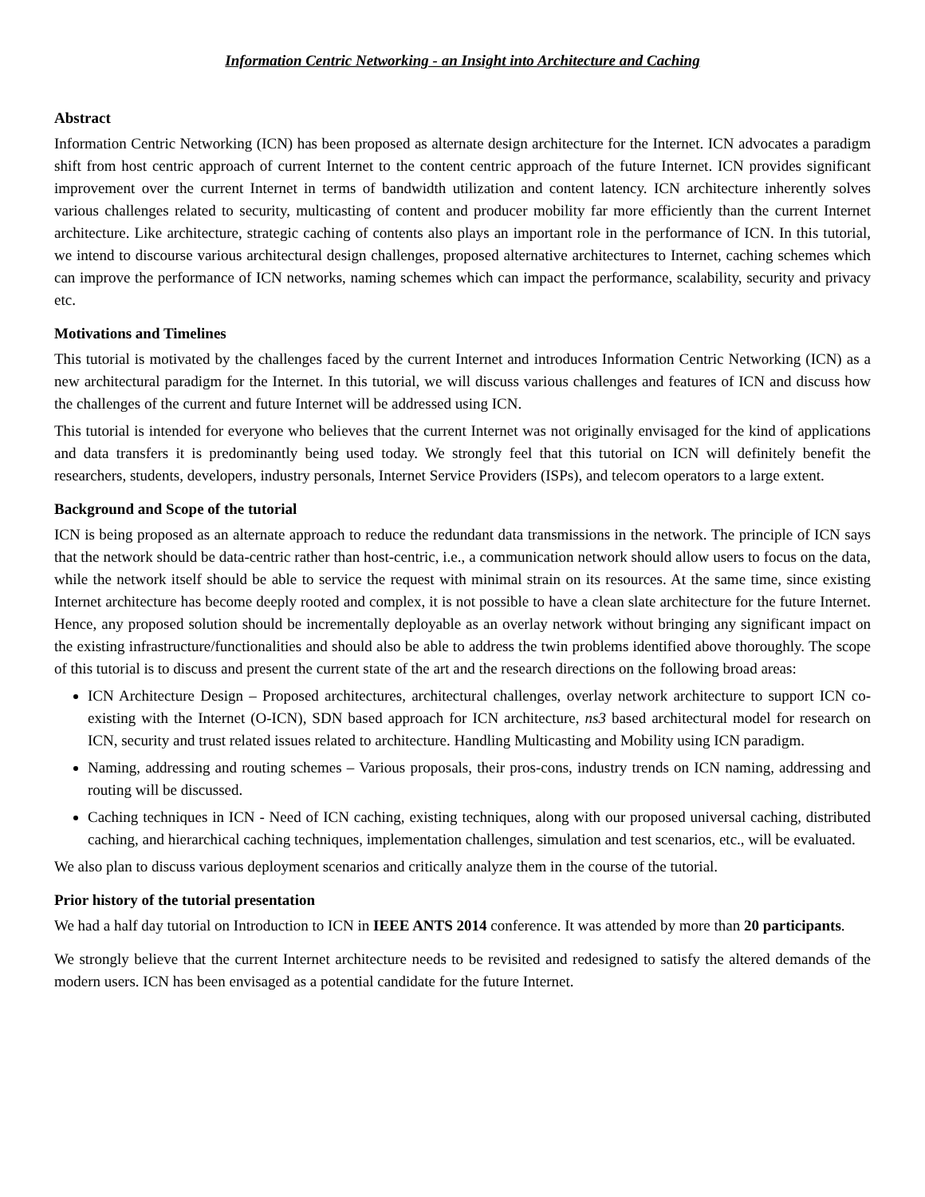Information Centric Networking - an Insight into Architecture and Caching
Abstract
Information Centric Networking (ICN) has been proposed as alternate design architecture for the Internet. ICN advocates a paradigm shift from host centric approach of current Internet to the content centric approach of the future Internet. ICN provides significant improvement over the current Internet in terms of bandwidth utilization and content latency. ICN architecture inherently solves various challenges related to security, multicasting of content and producer mobility far more efficiently than the current Internet architecture. Like architecture, strategic caching of contents also plays an important role in the performance of ICN. In this tutorial, we intend to discourse various architectural design challenges, proposed alternative architectures to Internet, caching schemes which can improve the performance of ICN networks, naming schemes which can impact the performance, scalability, security and privacy etc.
Motivations and Timelines
This tutorial is motivated by the challenges faced by the current Internet and introduces Information Centric Networking (ICN) as a new architectural paradigm for the Internet. In this tutorial, we will discuss various challenges and features of ICN and discuss how the challenges of the current and future Internet will be addressed using ICN.
This tutorial is intended for everyone who believes that the current Internet was not originally envisaged for the kind of applications and data transfers it is predominantly being used today. We strongly feel that this tutorial on ICN will definitely benefit the researchers, students, developers, industry personals, Internet Service Providers (ISPs), and telecom operators to a large extent.
Background and Scope of the tutorial
ICN is being proposed as an alternate approach to reduce the redundant data transmissions in the network. The principle of ICN says that the network should be data-centric rather than host-centric, i.e., a communication network should allow users to focus on the data, while the network itself should be able to service the request with minimal strain on its resources. At the same time, since existing Internet architecture has become deeply rooted and complex, it is not possible to have a clean slate architecture for the future Internet. Hence, any proposed solution should be incrementally deployable as an overlay network without bringing any significant impact on the existing infrastructure/functionalities and should also be able to address the twin problems identified above thoroughly. The scope of this tutorial is to discuss and present the current state of the art and the research directions on the following broad areas:
ICN Architecture Design – Proposed architectures, architectural challenges, overlay network architecture to support ICN co-existing with the Internet (O-ICN), SDN based approach for ICN architecture, ns3 based architectural model for research on ICN, security and trust related issues related to architecture. Handling Multicasting and Mobility using ICN paradigm.
Naming, addressing and routing schemes – Various proposals, their pros-cons, industry trends on ICN naming, addressing and routing will be discussed.
Caching techniques in ICN - Need of ICN caching, existing techniques, along with our proposed universal caching, distributed caching, and hierarchical caching techniques, implementation challenges, simulation and test scenarios, etc., will be evaluated.
We also plan to discuss various deployment scenarios and critically analyze them in the course of the tutorial.
Prior history of the tutorial presentation
We had a half day tutorial on Introduction to ICN in IEEE ANTS 2014 conference. It was attended by more than 20 participants.
We strongly believe that the current Internet architecture needs to be revisited and redesigned to satisfy the altered demands of the modern users. ICN has been envisaged as a potential candidate for the future Internet.